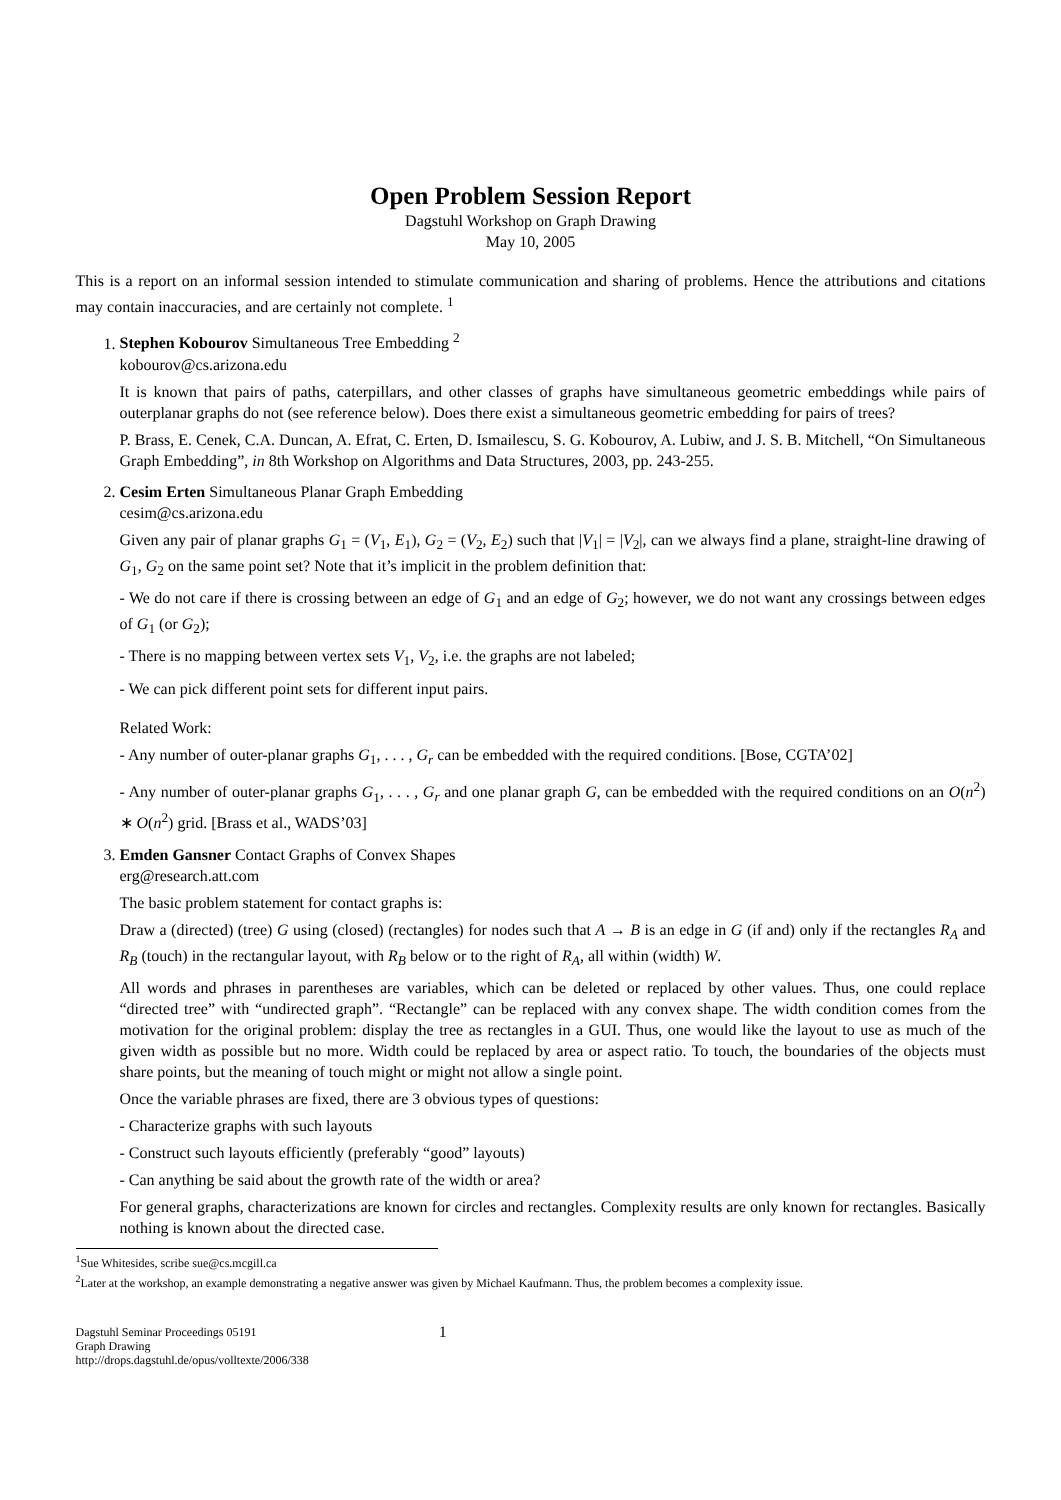Open Problem Session Report
Dagstuhl Workshop on Graph Drawing
May 10, 2005
This is a report on an informal session intended to stimulate communication and sharing of problems. Hence the attributions and citations may contain inaccuracies, and are certainly not complete. <sup>1</sup>
1. Stephen Kobourov Simultaneous Tree Embedding <sup>2</sup>
kobourov@cs.arizona.edu
It is known that pairs of paths, caterpillars, and other classes of graphs have simultaneous geometric embeddings while pairs of outerplanar graphs do not (see reference below). Does there exist a simultaneous geometric embedding for pairs of trees?
P. Brass, E. Cenek, C.A. Duncan, A. Efrat, C. Erten, D. Ismailescu, S. G. Kobourov, A. Lubiw, and J. S. B. Mitchell, “On Simultaneous Graph Embedding”, in 8th Workshop on Algorithms and Data Structures, 2003, pp. 243-255.
2. Cesim Erten Simultaneous Planar Graph Embedding
cesim@cs.arizona.edu
Given any pair of planar graphs G<sub>1</sub> = (V<sub>1</sub>, E<sub>1</sub>), G<sub>2</sub> = (V<sub>2</sub>, E<sub>2</sub>) such that |V<sub>1</sub>| = |V<sub>2</sub>|, can we always find a plane, straight-line drawing of G<sub>1</sub>, G<sub>2</sub> on the same point set? Note that it’s implicit in the problem definition that:
- We do not care if there is crossing between an edge of G<sub>1</sub> and an edge of G<sub>2</sub>; however, we do not want any crossings between edges of G<sub>1</sub> (or G<sub>2</sub>);
- There is no mapping between vertex sets V<sub>1</sub>, V<sub>2</sub>, i.e. the graphs are not labeled;
- We can pick different point sets for different input pairs.
Related Work:
- Any number of outer-planar graphs G<sub>1</sub>, . . . , G<sub>r</sub> can be embedded with the required conditions. [Bose, CGTA’02]
- Any number of outer-planar graphs G<sub>1</sub>, . . . , G<sub>r</sub> and one planar graph G, can be embedded with the required conditions on an O(n<sup>2</sup>) ∗ O(n<sup>2</sup>) grid. [Brass et al., WADS’03]
3. Emden Gansner Contact Graphs of Convex Shapes
erg@research.att.com
The basic problem statement for contact graphs is:
Draw a (directed) (tree) G using (closed) (rectangles) for nodes such that A → B is an edge in G (if and) only if the rectangles R<sub>A</sub> and R<sub>B</sub> (touch) in the rectangular layout, with R<sub>B</sub> below or to the right of R<sub>A</sub>, all within (width) W.
All words and phrases in parentheses are variables, which can be deleted or replaced by other values. Thus, one could replace “directed tree” with “undirected graph”. “Rectangle” can be replaced with any convex shape. The width condition comes from the motivation for the original problem: display the tree as rectangles in a GUI. Thus, one would like the layout to use as much of the given width as possible but no more. Width could be replaced by area or aspect ratio. To touch, the boundaries of the objects must share points, but the meaning of touch might or might not allow a single point.
Once the variable phrases are fixed, there are 3 obvious types of questions:
- Characterize graphs with such layouts
- Construct such layouts efficiently (preferably “good” layouts)
- Can anything be said about the growth rate of the width or area?
For general graphs, characterizations are known for circles and rectangles. Complexity results are only known for rectangles. Basically nothing is known about the directed case.
<sup>1</sup> Sue Whitesides, scribe sue@cs.mcgill.ca
<sup>2</sup> Later at the workshop, an example demonstrating a negative answer was given by Michael Kaufmann. Thus, the problem becomes a complexity issue.
Dagstuhl Seminar Proceedings 05191
Graph Drawing
http://drops.dagstuhl.de/opus/volltexte/2006/338
1